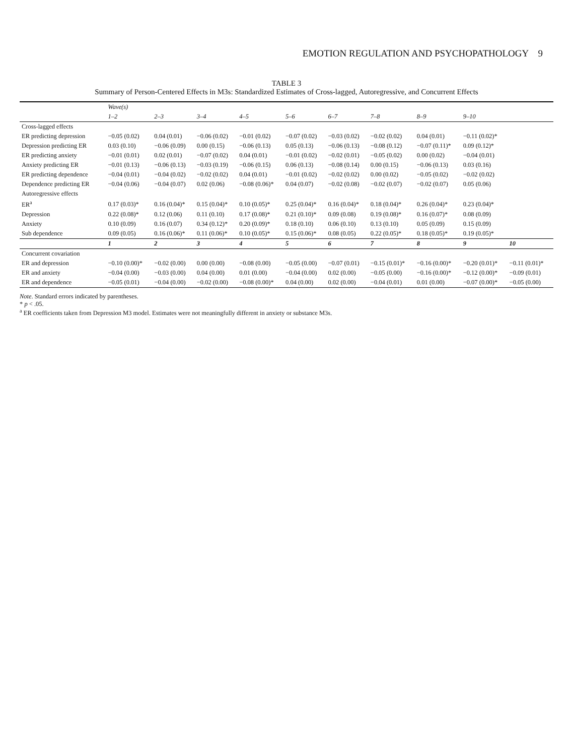EMOTION REGULATION AND PSYCHOPATHOLOGY 9
TABLE 3
Summary of Person-Centered Effects in M3s: Standardized Estimates of Cross-lagged, Autoregressive, and Concurrent Effects
| | Wave(s) | | | | | | | | | |
| --- | --- | --- | --- | --- | --- | --- | --- | --- | --- | --- |
| | 1–2 | 2–3 | 3–4 | 4–5 | 5–6 | 6–7 | 7–8 | 8–9 | 9–10 | |
| Cross-lagged effects | | | | | | | | | | |
| ER predicting depression | −0.05 (0.02) | 0.04 (0.01) | −0.06 (0.02) | −0.01 (0.02) | −0.07 (0.02) | −0.03 (0.02) | −0.02 (0.02) | 0.04 (0.01) | −0.11 (0.02)* | |
| Depression predicting ER | 0.03 (0.10) | −0.06 (0.09) | 0.00 (0.15) | −0.06 (0.13) | 0.05 (0.13) | −0.06 (0.13) | −0.08 (0.12) | −0.07 (0.11)* | 0.09 (0.12)* | |
| ER predicting anxiety | −0.01 (0.01) | 0.02 (0.01) | −0.07 (0.02) | 0.04 (0.01) | −0.01 (0.02) | −0.02 (0.01) | −0.05 (0.02) | 0.00 (0.02) | −0.04 (0.01) | |
| Anxiety predicting ER | −0.01 (0.13) | −0.06 (0.13) | −0.03 (0.19) | −0.06 (0.15) | 0.06 (0.13) | −0.08 (0.14) | 0.00 (0.15) | −0.06 (0.13) | 0.03 (0.16) | |
| ER predicting dependence | −0.04 (0.01) | −0.04 (0.02) | −0.02 (0.02) | 0.04 (0.01) | −0.01 (0.02) | −0.02 (0.02) | 0.00 (0.02) | −0.05 (0.02) | −0.02 (0.02) | |
| Dependence predicting ER | −0.04 (0.06) | −0.04 (0.07) | 0.02 (0.06) | −0.08 (0.06)* | 0.04 (0.07) | −0.02 (0.08) | −0.02 (0.07) | −0.02 (0.07) | 0.05 (0.06) | |
| Autoregressive effects | | | | | | | | | | |
| ER<sup>a</sup> | 0.17 (0.03)* | 0.16 (0.04)* | 0.15 (0.04)* | 0.10 (0.05)* | 0.25 (0.04)* | 0.16 (0.04)* | 0.18 (0.04)* | 0.26 (0.04)* | 0.23 (0.04)* | |
| Depression | 0.22 (0.08)* | 0.12 (0.06) | 0.11 (0.10) | 0.17 (0.08)* | 0.21 (0.10)* | 0.09 (0.08) | 0.19 (0.08)* | 0.16 (0.07)* | 0.08 (0.09) | |
| Anxiety | 0.10 (0.09) | 0.16 (0.07) | 0.34 (0.12)* | 0.20 (0.09)* | 0.18 (0.10) | 0.06 (0.10) | 0.13 (0.10) | 0.05 (0.09) | 0.15 (0.09) | |
| Sub dependence | 0.09 (0.05) | 0.16 (0.06)* | 0.11 (0.06)* | 0.10 (0.05)* | 0.15 (0.06)* | 0.08 (0.05) | 0.22 (0.05)* | 0.18 (0.05)* | 0.19 (0.05)* | |
| | 1 | 2 | 3 | 4 | 5 | 6 | 7 | 8 | 9 | 10 |
| Concurrent covariation | | | | | | | | | | |
| ER and depression | −0.10 (0.00)* | −0.02 (0.00) | 0.00 (0.00) | −0.08 (0.00) | −0.05 (0.00) | −0.07 (0.01) | −0.15 (0.01)* | −0.16 (0.00)* | −0.20 (0.01)* | −0.11 (0.01)* |
| ER and anxiety | −0.04 (0.00) | −0.03 (0.00) | 0.04 (0.00) | 0.01 (0.00) | −0.04 (0.00) | 0.02 (0.00) | −0.05 (0.00) | −0.16 (0.00)* | −0.12 (0.00)* | −0.09 (0.01) |
| ER and dependence | −0.05 (0.01) | −0.04 (0.00) | −0.02 (0.00) | −0.08 (0.00)* | 0.04 (0.00) | 0.02 (0.00) | −0.04 (0.01) | 0.01 (0.00) | −0.07 (0.00)* | −0.05 (0.00) |
Note. Standard errors indicated by parentheses.
* p < .05.
<sup>a</sup> ER coefficients taken from Depression M3 model. Estimates were not meaningfully different in anxiety or substance M3s.